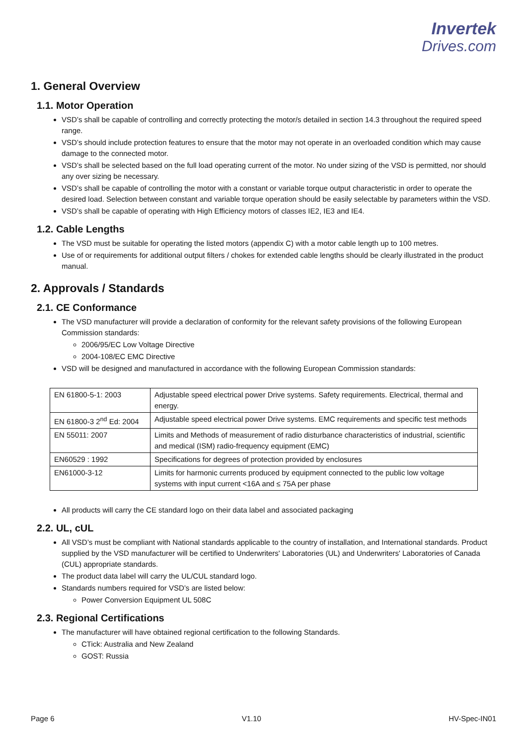Invertek
Drives.com
1. General Overview
1.1. Motor Operation
VSD’s shall be capable of controlling and correctly protecting the motor/s detailed in section 14.3 throughout the required speed range.
VSD’s should include protection features to ensure that the motor may not operate in an overloaded condition which may cause damage to the connected motor.
VSD’s shall be selected based on the full load operating current of the motor. No under sizing of the VSD is permitted, nor should any over sizing be necessary.
VSD’s shall be capable of controlling the motor with a constant or variable torque output characteristic in order to operate the desired load. Selection between constant and variable torque operation should be easily selectable by parameters within the VSD.
VSD’s shall be capable of operating with High Efficiency motors of classes IE2, IE3 and IE4.
1.2. Cable Lengths
The VSD must be suitable for operating the listed motors (appendix C) with a motor cable length up to 100 metres.
Use of or requirements for additional output filters / chokes for extended cable lengths should be clearly illustrated in the product manual.
2. Approvals / Standards
2.1. CE Conformance
The VSD manufacturer will provide a declaration of conformity for the relevant safety provisions of the following European Commission standards:
2006/95/EC Low Voltage Directive
2004-108/EC EMC Directive
VSD will be designed and manufactured in accordance with the following European Commission standards:
| EN 61800-5-1: 2003 | Adjustable speed electrical power Drive systems. Safety requirements. Electrical, thermal and energy. |
| EN 61800-3 2<sup>nd</sup> Ed: 2004 | Adjustable speed electrical power Drive systems. EMC requirements and specific test methods |
| EN 55011: 2007 | Limits and Methods of measurement of radio disturbance characteristics of industrial, scientific and medical (ISM) radio-frequency equipment (EMC) |
| EN60529 : 1992 | Specifications for degrees of protection provided by enclosures |
| EN61000-3-12 | Limits for harmonic currents produced by equipment connected to the public low voltage systems with input current <16A and ≤ 75A per phase |
All products will carry the CE standard logo on their data label and associated packaging
2.2. UL, cUL
All VSD’s must be compliant with National standards applicable to the country of installation, and International standards. Product supplied by the VSD manufacturer will be certified to Underwriters' Laboratories (UL) and Underwriters' Laboratories of Canada (CUL) appropriate standards.
The product data label will carry the UL/CUL standard logo.
Standards numbers required for VSD’s are listed below:
Power Conversion Equipment UL 508C
2.3. Regional Certifications
The manufacturer will have obtained regional certification to the following Standards.
CTick: Australia and New Zealand
GOST: Russia
Page 6 V1.10 HV-Spec-IN01